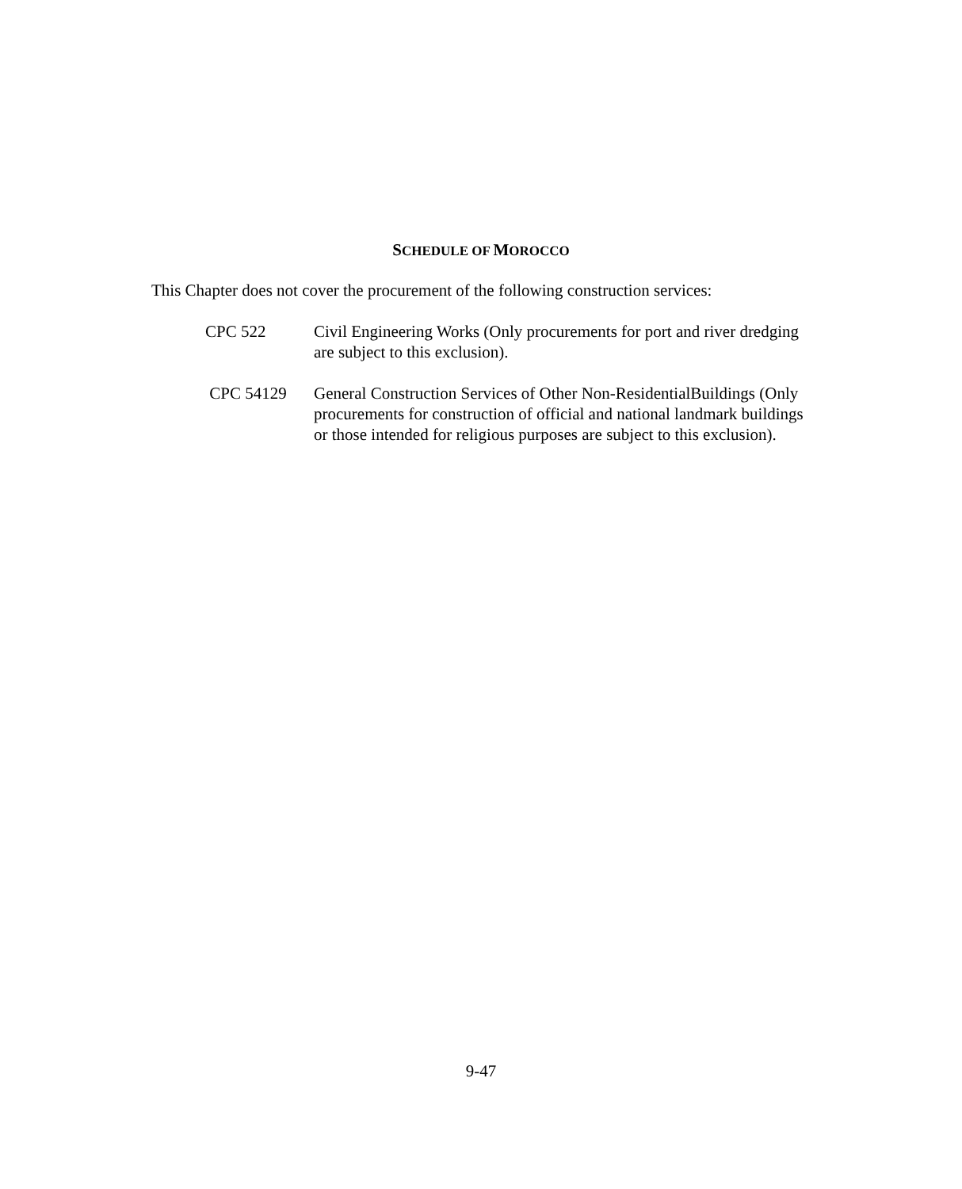SCHEDULE OF MOROCCO
This Chapter does not cover the procurement of the following construction services:
CPC 522 Civil Engineering Works (Only procurements for port and river dredging are subject to this exclusion).
CPC 54129 General Construction Services of Other Non-ResidentialBuildings (Only procurements for construction of official and national landmark buildings or those intended for religious purposes are subject to this exclusion).
9-47